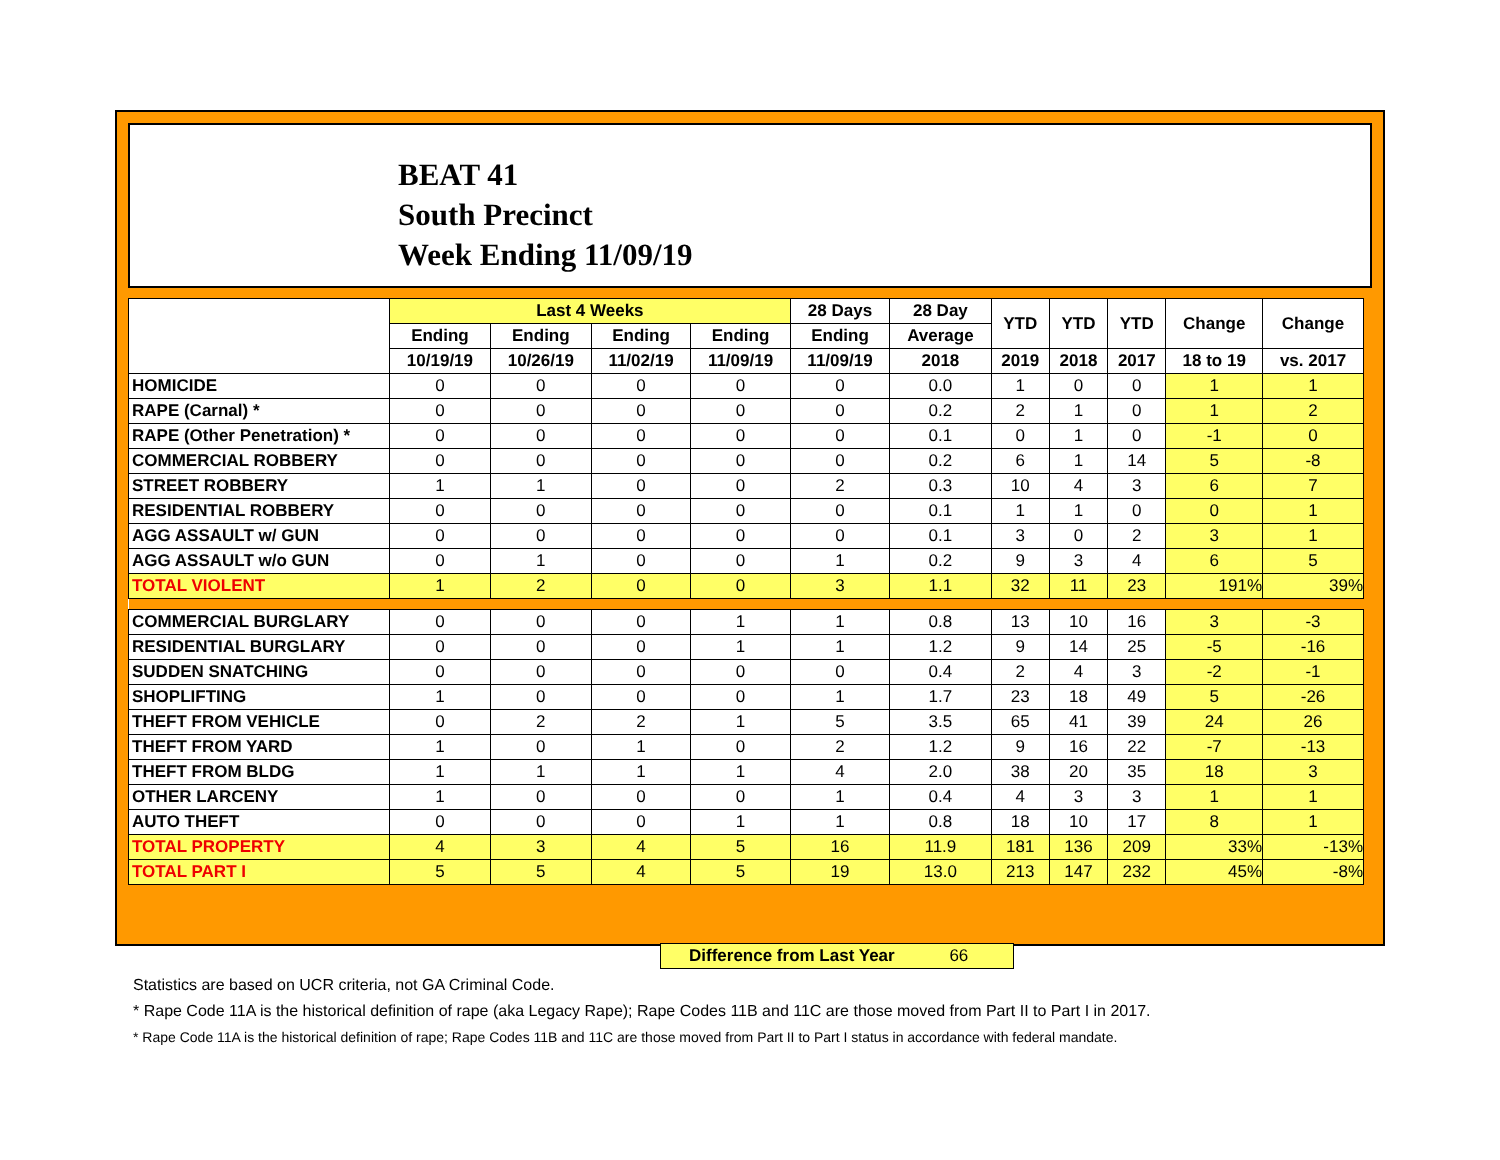BEAT 41
South Precinct
Week Ending 11/09/19
| | Last 4 Weeks | | | | 28 Days | 28 Day | YTD | YTD | YTD | Change | Change |
| --- | --- | --- | --- | --- | --- | --- | --- | --- | --- | --- | --- |
| | Ending | Ending | Ending | Ending | Ending | Average | | | | | |
| | 10/19/19 | 10/26/19 | 11/02/19 | 11/09/19 | 11/09/19 | 2018 | 2019 | 2018 | 2017 | 18 to 19 | vs. 2017 |
| HOMICIDE | 0 | 0 | 0 | 0 | 0 | 0.0 | 1 | 0 | 0 | 1 | 1 |
| RAPE (Carnal) * | 0 | 0 | 0 | 0 | 0 | 0.2 | 2 | 1 | 0 | 1 | 2 |
| RAPE (Other Penetration) * | 0 | 0 | 0 | 0 | 0 | 0.1 | 0 | 1 | 0 | -1 | 0 |
| COMMERCIAL ROBBERY | 0 | 0 | 0 | 0 | 0 | 0.2 | 6 | 1 | 14 | 5 | -8 |
| STREET ROBBERY | 1 | 1 | 0 | 0 | 2 | 0.3 | 10 | 4 | 3 | 6 | 7 |
| RESIDENTIAL ROBBERY | 0 | 0 | 0 | 0 | 0 | 0.1 | 1 | 1 | 0 | 0 | 1 |
| AGG ASSAULT w/ GUN | 0 | 0 | 0 | 0 | 0 | 0.1 | 3 | 0 | 2 | 3 | 1 |
| AGG ASSAULT w/o GUN | 0 | 1 | 0 | 0 | 1 | 0.2 | 9 | 3 | 4 | 6 | 5 |
| TOTAL VIOLENT | 1 | 2 | 0 | 0 | 3 | 1.1 | 32 | 11 | 23 | 191% | 39% |
| COMMERCIAL BURGLARY | 0 | 0 | 0 | 1 | 1 | 0.8 | 13 | 10 | 16 | 3 | -3 |
| RESIDENTIAL BURGLARY | 0 | 0 | 0 | 1 | 1 | 1.2 | 9 | 14 | 25 | -5 | -16 |
| SUDDEN SNATCHING | 0 | 0 | 0 | 0 | 0 | 0.4 | 2 | 4 | 3 | -2 | -1 |
| SHOPLIFTING | 1 | 0 | 0 | 0 | 1 | 1.7 | 23 | 18 | 49 | 5 | -26 |
| THEFT FROM VEHICLE | 0 | 2 | 2 | 1 | 5 | 3.5 | 65 | 41 | 39 | 24 | 26 |
| THEFT FROM YARD | 1 | 0 | 1 | 0 | 2 | 1.2 | 9 | 16 | 22 | -7 | -13 |
| THEFT FROM BLDG | 1 | 1 | 1 | 1 | 4 | 2.0 | 38 | 20 | 35 | 18 | 3 |
| OTHER LARCENY | 1 | 0 | 0 | 0 | 1 | 0.4 | 4 | 3 | 3 | 1 | 1 |
| AUTO THEFT | 0 | 0 | 0 | 1 | 1 | 0.8 | 18 | 10 | 17 | 8 | 1 |
| TOTAL PROPERTY | 4 | 3 | 4 | 5 | 16 | 11.9 | 181 | 136 | 209 | 33% | -13% |
| TOTAL PART I | 5 | 5 | 4 | 5 | 19 | 13.0 | 213 | 147 | 232 | 45% | -8% |
Difference from Last Year 66
Statistics are based on UCR criteria, not GA Criminal Code.
* Rape Code 11A is the historical definition of rape (aka Legacy Rape); Rape Codes 11B and 11C are those moved from Part II to Part I in 2017.
* Rape Code 11A is the historical definition of rape; Rape Codes 11B and 11C are those moved from Part II to Part I status in accordance with federal mandate.